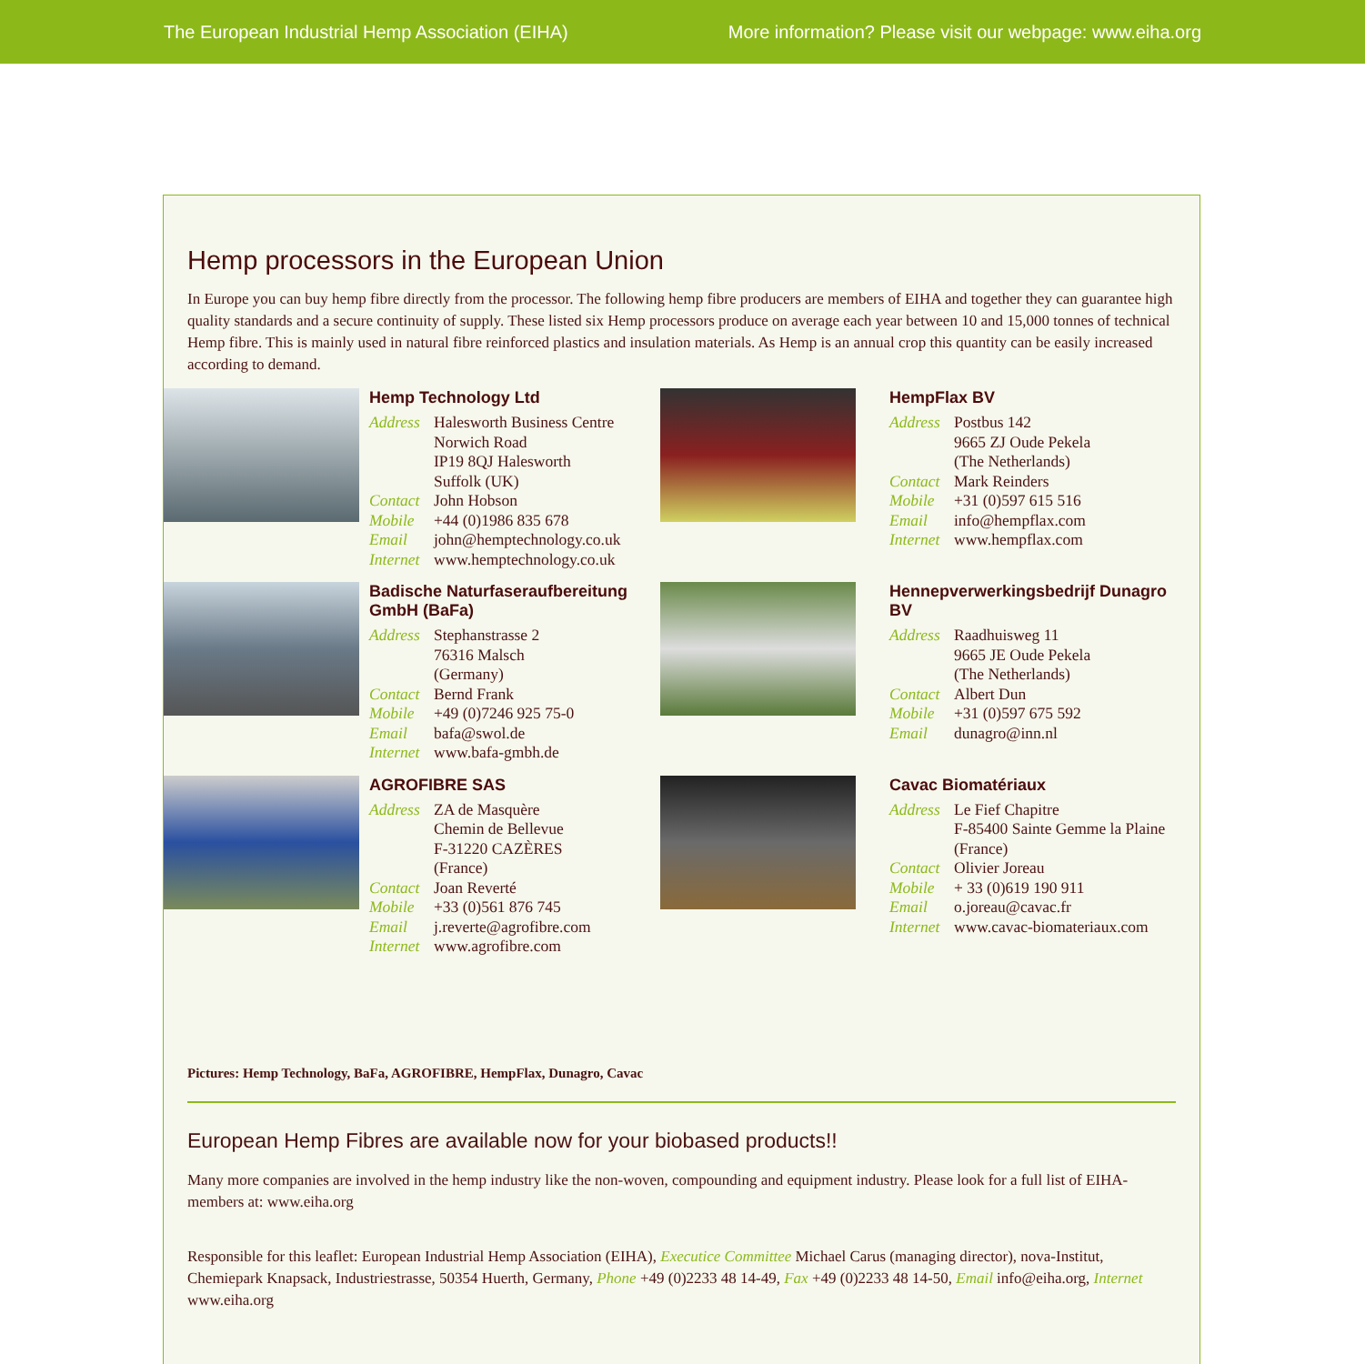The European Industrial Hemp Association (EIHA) More information? Please visit our webpage: www.eiha.org
Hemp processors in the European Union
In Europe you can buy hemp fibre directly from the processor. The following hemp fibre producers are members of EIHA and together they can guarantee high quality standards and a secure continuity of supply. These listed six Hemp processors produce on average each year between 10 and 15,000 tonnes of technical Hemp fibre. This is mainly used in natural fibre reinforced plastics and insulation materials. As Hemp is an annual crop this quantity can be easily increased according to demand.
Hemp Technology Ltd
Address Halesworth Business Centre
Norwich Road
IP19 8QJ Halesworth
Suffolk (UK) Contact John Hobson Mobile +44 (0)1986 835 678 Email john@hemptechnology.co.uk Internet www.hemptechnology.co.uk
HempFlax BV
Address Postbus 142
9665 ZJ Oude Pekela
(The Netherlands) Contact Mark Reinders Mobile +31 (0)597 615 516 Email info@hempflax.com Internet www.hempflax.com
Badische Naturfaseraufbereitung GmbH (BaFa)
Address Stephanstrasse 2
76316 Malsch
(Germany) Contact Bernd Frank Mobile +49 (0)7246 925 75-0 Email bafa@swol.de Internet www.bafa-gmbh.de
Hennepverwerkingsbedrijf Dunagro BV
Address Raadhuisweg 11
9665 JE Oude Pekela
(The Netherlands) Contact Albert Dun Mobile +31 (0)597 675 592 Email dunagro@inn.nl
AGROFIBRE SAS
Address ZA de Masquère
Chemin de Bellevue
F-31220 CAZÈRES
(France) Contact Joan Reverté Mobile +33 (0)561 876 745 Email j.reverte@agrofibre.com Internet www.agrofibre.com
Cavac Biomatériaux
Address Le Fief Chapitre
F-85400 Sainte Gemme la Plaine (France) Contact Olivier Joreau Mobile + 33 (0)619 190 911 Email o.joreau@cavac.fr Internet www.cavac-biomateriaux.com
Pictures: Hemp Technology, BaFa, AGROFIBRE, HempFlax, Dunagro, Cavac
European Hemp Fibres are available now for your biobased products!!
Many more companies are involved in the hemp industry like the non-woven, compounding and equipment industry. Please look for a full list of EIHA-members at: www.eiha.org
Responsible for this leaflet: European Industrial Hemp Association (EIHA), Executice Committee Michael Carus (managing director), nova-Institut, Chemiepark Knapsack, Industriestrasse, 50354 Huerth, Germany, Phone +49 (0)2233 48 14-49, Fax +49 (0)2233 48 14-50, Email info@eiha.org, Internet www.eiha.org